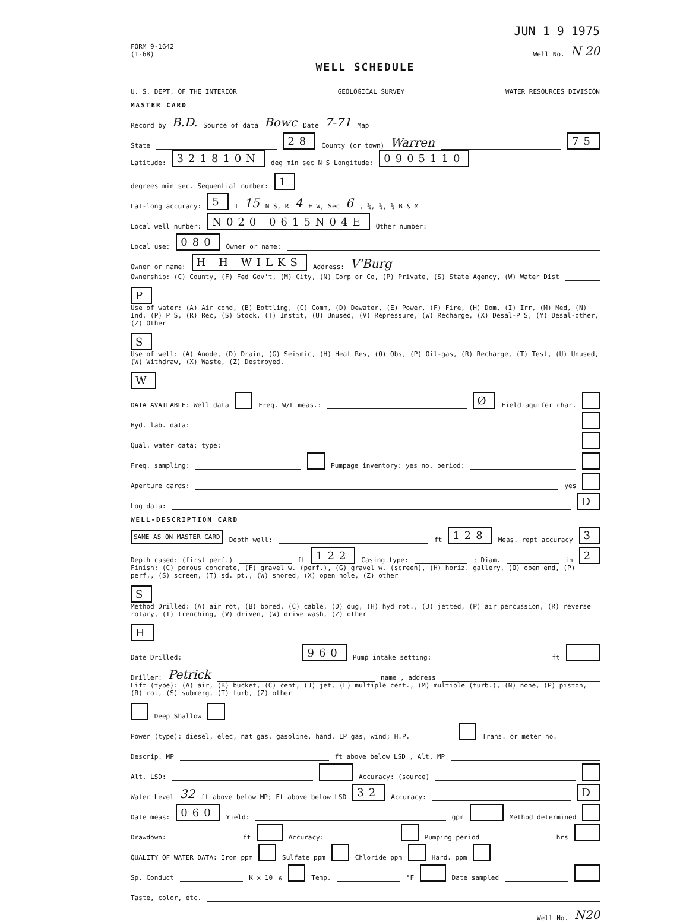JUN 1 9 1975
FORM 9-1642
(1-68) Well No. N 20
WELL SCHEDULE
U. S. DEPT. OF THE INTERIOR GEOLOGICAL SURVEY WATER RESOURCES DIVISION
MASTER CARD
Record by B.D. Source of data Bowc Date 7-71 Map
State 28 County (or town) Warren 75
Latitude: 321810N deg min sec N S Longitude: 0905110 degrees min sec. Sequential number: 1
Lat-long accuracy: 5 T 15 N S, R 4 E W, Sec 6 , ¼, ¼, ¼ B & M
Local well number: N020 0615N04E Other number:
Local use: 080 Owner or name:
Owner or name: H H WILKS Address: V'Burg
Ownership: (C) County, (F) Fed Gov't, (M) City, (N) Corp or Co, (P) Private, (S) State Agency, (W) Water Dist P
Use of water: (A) Air cond, (B) Bottling, (C) Comm, (D) Dewater, (E) Power, (F) Fire, (H) Dom, (I) Irr, (M) Med, (N) Ind, (P) P S, (R) Rec, (S) Stock, (T) Instit, (U) Unused, (V) Repressure, (W) Recharge, (X) Desal-P S, (Y) Desal-other, (Z) Other S
Use of well: (A) Anode, (D) Drain, (G) Seismic, (H) Heat Res, (O) Obs, (P) Oil-gas, (R) Recharge, (T) Test, (U) Unused, (W) Withdraw, (X) Waste, (Z) Destroyed. W
DATA AVAILABLE: Well data Freq. W/L meas.: Ø Field aquifer char.
Hyd. lab. data:
Qual. water data; type:
Freq. sampling: Pumpage inventory: yes no, period:
Aperture cards: yes
Log data: D
WELL-DESCRIPTION CARD
SAME AS ON MASTER CARD Depth well: ft 128 Meas. rept accuracy 3
Depth cased: (first perf.) ft 122 Casing type: ; Diam. in 2
Finish: (C) porous concrete, (F) gravel w. (perf.), (G) gravel w. (screen), (H) horiz. gallery, (O) open end, (P) perf., (S) screen, (T) sd. pt., (W) shored, (X) open hole, (Z) other S
Method Drilled: (A) air rot, (B) bored, (C) cable, (D) dug, (H) hyd rot., (J) jetted, (P) air percussion, (R) reverse rotary, (T) trenching, (V) driven, (W) drive wash, (Z) other H
Date Drilled: 960 Pump intake setting: ft
Driller: Petrick name , address
Lift (type): (A) air, (B) bucket, (C) cent, (J) jet, (L) multiple cent., (M) multiple (turb.), (N) none, (P) piston, (R) rot, (S) submerg, (T) turb, (Z) other Deep Shallow
Power (type): diesel, elec, nat gas, gasoline, hand, LP gas, wind; H.P. Trans. or meter no.
Descrip. MP ft above below LSD , Alt. MP
Alt. LSD: Accuracy: (source)
Water Level 32 ft above below MP; Ft above below LSD 32 Accuracy: D
Date meas: 060 Yield: gpm Method determined
Drawdown: ft Accuracy: Pumping period hrs
QUALITY OF WATER DATA: Iron ppm Sulfate ppm Chloride ppm Hard. ppm
Sp. Conduct K x 10<sup>6</sup> Temp. °F Date sampled
Taste, color, etc.
Well No. N20